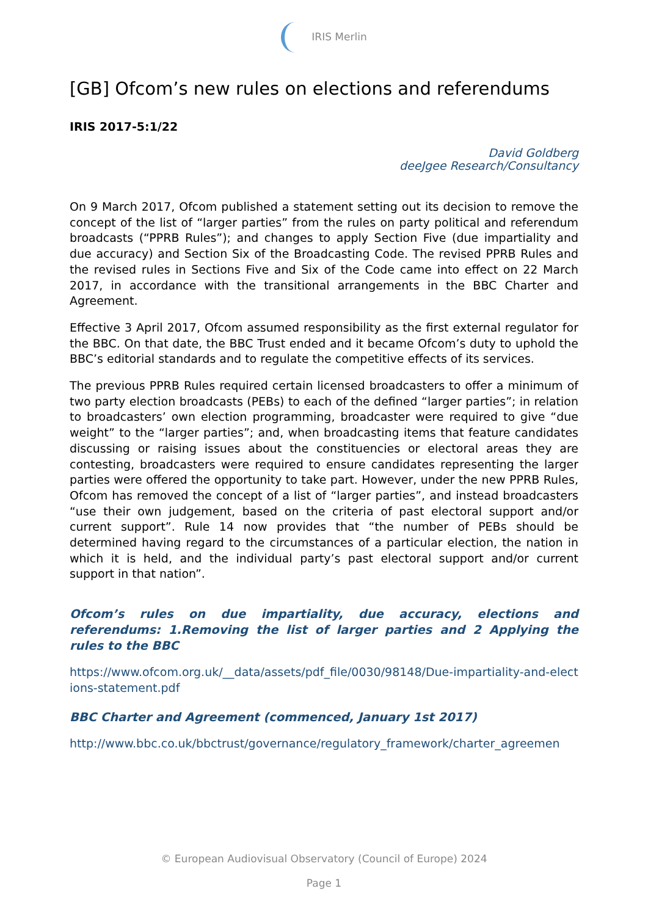IRIS Merlin
[GB] Ofcom’s new rules on elections and referendums
IRIS 2017-5:1/22
David Goldberg
deeJgee Research/Consultancy
On 9 March 2017, Ofcom published a statement setting out its decision to remove the concept of the list of “larger parties” from the rules on party political and referendum broadcasts (“PPRB Rules”); and changes to apply Section Five (due impartiality and due accuracy) and Section Six of the Broadcasting Code. The revised PPRB Rules and the revised rules in Sections Five and Six of the Code came into effect on 22 March 2017, in accordance with the transitional arrangements in the BBC Charter and Agreement.
Effective 3 April 2017, Ofcom assumed responsibility as the first external regulator for the BBC. On that date, the BBC Trust ended and it became Ofcom’s duty to uphold the BBC’s editorial standards and to regulate the competitive effects of its services.
The previous PPRB Rules required certain licensed broadcasters to offer a minimum of two party election broadcasts (PEBs) to each of the defined “larger parties”; in relation to broadcasters’ own election programming, broadcaster were required to give “due weight” to the “larger parties”; and, when broadcasting items that feature candidates discussing or raising issues about the constituencies or electoral areas they are contesting, broadcasters were required to ensure candidates representing the larger parties were offered the opportunity to take part. However, under the new PPRB Rules, Ofcom has removed the concept of a list of “larger parties”, and instead broadcasters “use their own judgement, based on the criteria of past electoral support and/or current support”. Rule 14 now provides that “the number of PEBs should be determined having regard to the circumstances of a particular election, the nation in which it is held, and the individual party’s past electoral support and/or current support in that nation”.
Ofcom’s rules on due impartiality, due accuracy, elections and referendums: 1.Removing the list of larger parties and 2 Applying the rules to the BBC
https://www.ofcom.org.uk/__data/assets/pdf_file/0030/98148/Due-impartiality-and-elections-statement.pdf
BBC Charter and Agreement (commenced, January 1st 2017)
http://www.bbc.co.uk/bbctrust/governance/regulatory_framework/charter_agreemen
© European Audiovisual Observatory (Council of Europe) 2024
Page 1